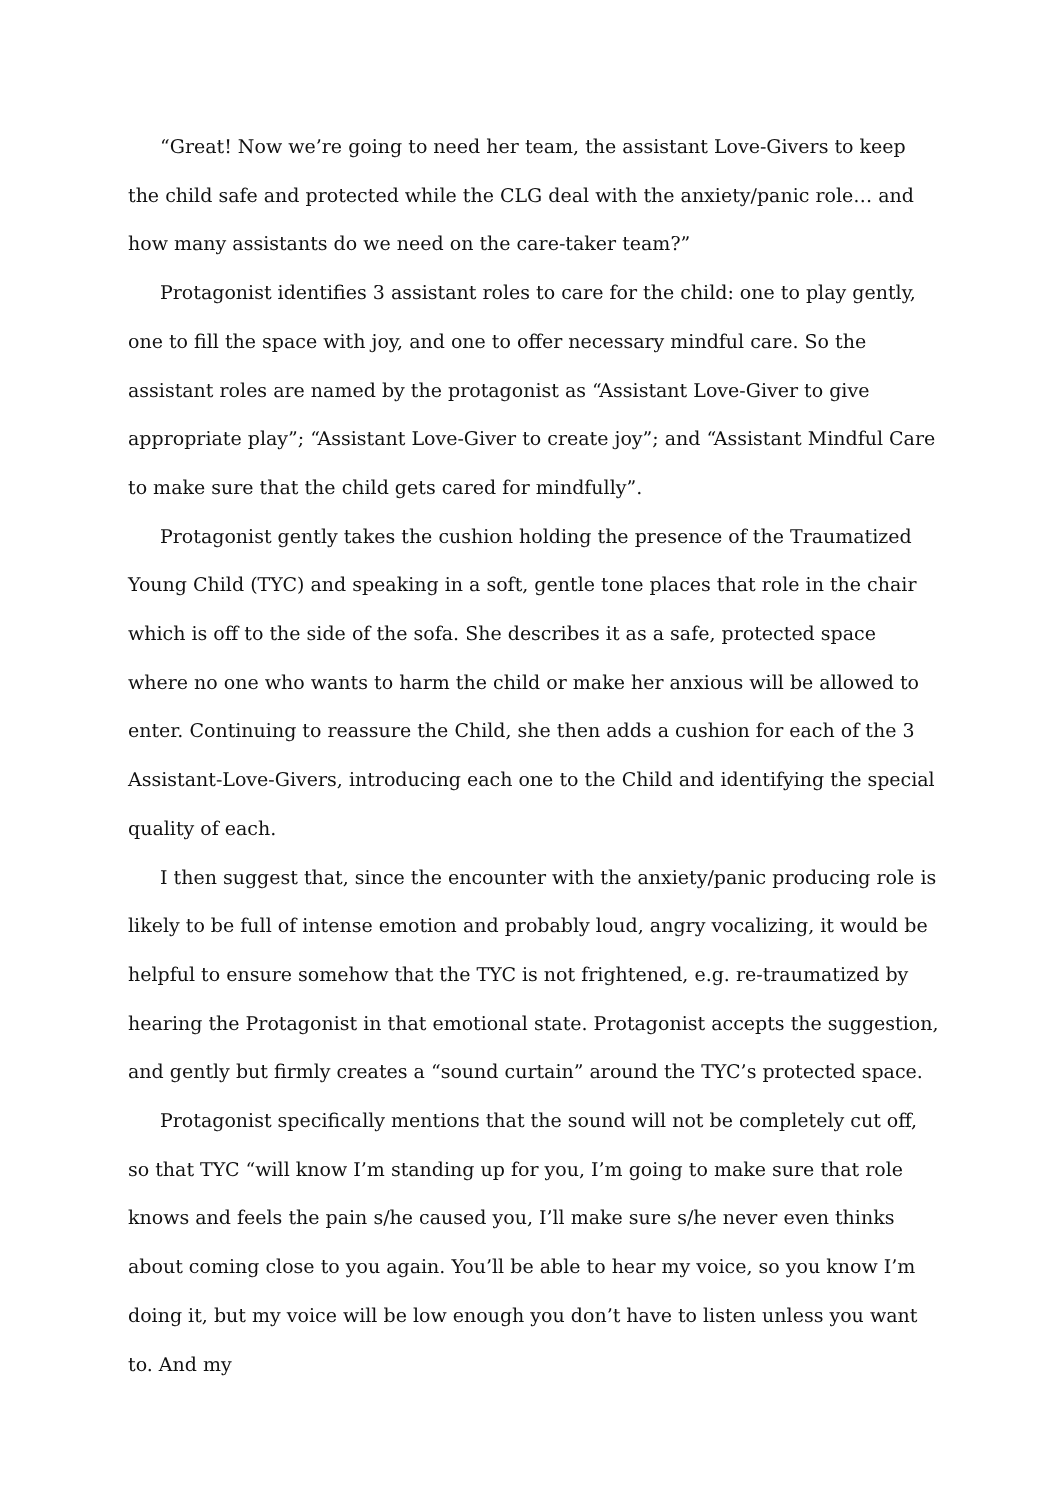“Great! Now we’re going to need her team, the assistant Love-Givers to keep the child safe and protected while the CLG deal with the anxiety/panic role… and how many assistants do we need on the care-taker team?”
Protagonist identifies 3 assistant roles to care for the child: one to play gently, one to fill the space with joy, and one to offer necessary mindful care. So the assistant roles are named by the protagonist as “Assistant Love-Giver to give appropriate play”; “Assistant Love-Giver to create joy”; and “Assistant Mindful Care to make sure that the child gets cared for mindfully”.
Protagonist gently takes the cushion holding the presence of the Traumatized Young Child (TYC) and speaking in a soft, gentle tone places that role in the chair which is off to the side of the sofa. She describes it as a safe, protected space where no one who wants to harm the child or make her anxious will be allowed to enter. Continuing to reassure the Child, she then adds a cushion for each of the 3 Assistant-Love-Givers, introducing each one to the Child and identifying the special quality of each.
I then suggest that, since the encounter with the anxiety/panic producing role is likely to be full of intense emotion and probably loud, angry vocalizing, it would be helpful to ensure somehow that the TYC is not frightened, e.g. re-traumatized by hearing the Protagonist in that emotional state. Protagonist accepts the suggestion, and gently but firmly creates a “sound curtain” around the TYC’s protected space.
Protagonist specifically mentions that the sound will not be completely cut off, so that TYC “will know I’m standing up for you, I’m going to make sure that role knows and feels the pain s/he caused you, I’ll make sure s/he never even thinks about coming close to you again. You’ll be able to hear my voice, so you know I’m doing it, but my voice will be low enough you don’t have to listen unless you want to. And my